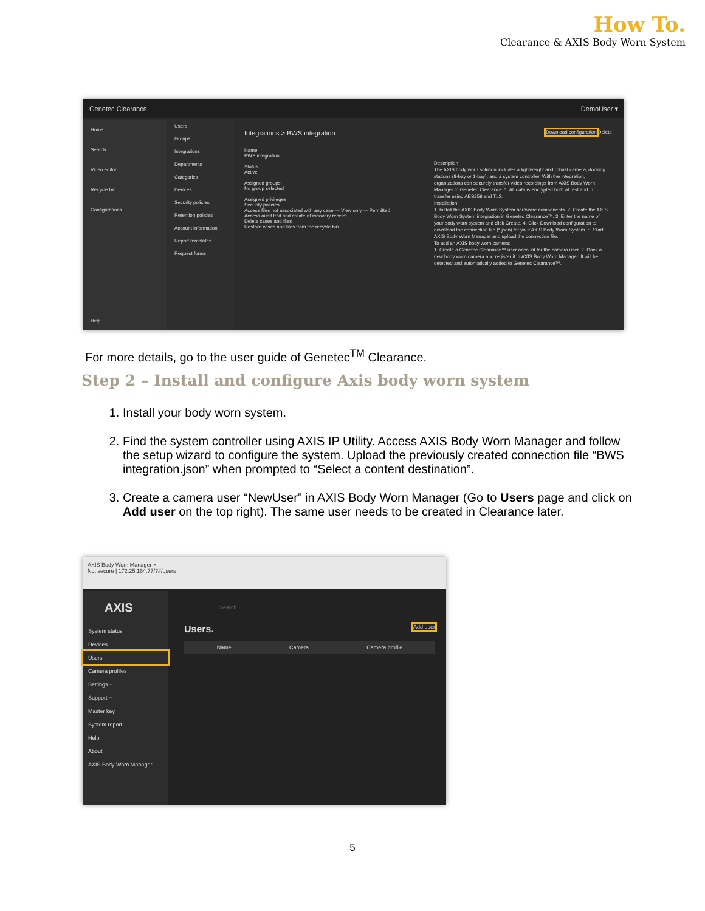How To.
Clearance & AXIS Body Worn System
Genetec Clearance. DemoUser ▾
Home
Search
Video editor
Recycle bin
Configurations
Help
Users
Groups
Integrations
Departments
Categories
Devices
Security policies
Retention policies
Account information
Report templates
Request forms
Integrations > BWS integration
Name
BWS integration
Status
Active
Assigned groups
No group selected
Assigned privileges
Security policies
Access files not associated with any case — View only — Permitted
Access audit trail and create eDiscovery receipt
Delete cases and files
Restore cases and files from the recycle bin
Download configuration Delete
Description
The AXIS body worn solution includes a lightweight and robust camera, docking stations (8-bay or 1-bay), and a system controller. With the integration, organizations can securely transfer video recordings from AXIS Body Worn Manager to Genetec Clearance™. All data is encrypted both at rest and in transfer using AES256 and TLS.
Installation
1. Install the AXIS Body Worn System hardware components. 2. Create the AXIS Body Worn System integration in Genetec Clearance™. 3. Enter the name of your body worn system and click Create. 4. Click Download configuration to download the connection file (*.json) for your AXIS Body Worn System. 5. Start AXIS Body Worn Manager and upload the connection file.
To add an AXIS body worn camera:
1. Create a Genetec Clearance™ user account for the camera user. 2. Dock a new body worn camera and register it in AXIS Body Worn Manager. It will be detected and automatically added to Genetec Clearance™.
For more details, go to the user guide of Genetec<sup>TM</sup> Clearance.
Step 2 – Install and configure Axis body worn system
1. Install your body worn system.
2. Find the system controller using AXIS IP Utility. Access AXIS Body Worn Manager and follow the setup wizard to configure the system. Upload the previously created connection file “BWS integration.json” when prompted to “Select a content destination”.
3. Create a camera user “NewUser” in AXIS Body Worn Manager (Go to Users page and click on Add user on the top right). The same user needs to be created in Clearance later.
AXIS Body Worn Manager ×
Not secure | 172.25.164.77/?#/users
AXIS
System status
Devices
Users
Camera profiles
Settings +
Support −
Master key
System report
Help
About
AXIS Body Worn Manager
Users. Add user
Name Camera Camera profile
Search...
5